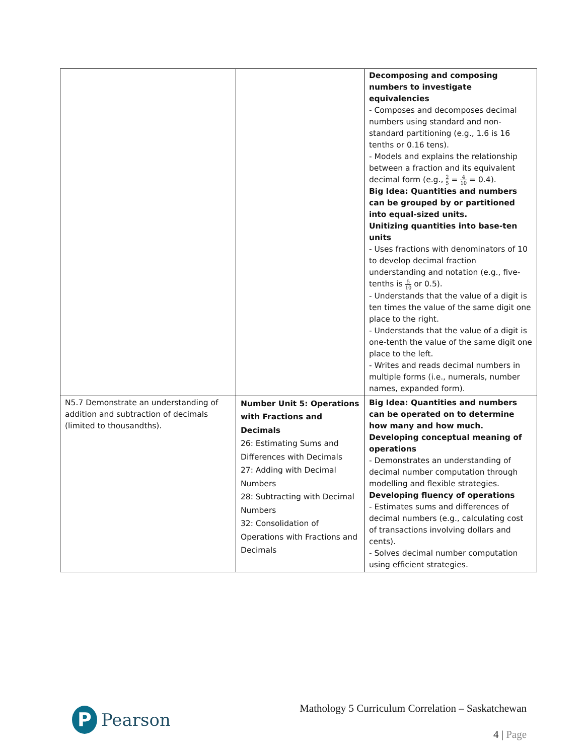| | | Decomposing and composing numbers to investigate equivalencies - Composes and decomposes decimal numbers using standard and non-standard partitioning (e.g., 1.6 is 16 tenths or 0.16 tens). - Models and explains the relationship between a fraction and its equivalent decimal form (e.g., 2 5 = 4 10 = 0.4). Big Idea: Quantities and numbers can be grouped by or partitioned into equal-sized units. Unitizing quantities into base-ten units - Uses fractions with denominators of 10 to develop decimal fraction understanding and notation (e.g., five-tenths is 5 10 or 0.5). - Understands that the value of a digit is ten times the value of the same digit one place to the right. - Understands that the value of a digit is one-tenth the value of the same digit one place to the left. - Writes and reads decimal numbers in multiple forms (i.e., numerals, number names, expanded form). |
| N5.7 Demonstrate an understanding of addition and subtraction of decimals (limited to thousandths). | Number Unit 5: Operations with Fractions and Decimals 26: Estimating Sums and Differences with Decimals 27: Adding with Decimal Numbers 28: Subtracting with Decimal Numbers 32: Consolidation of Operations with Fractions and Decimals | Big Idea: Quantities and numbers can be operated on to determine how many and how much. Developing conceptual meaning of operations - Demonstrates an understanding of decimal number computation through modelling and flexible strategies. Developing fluency of operations - Estimates sums and differences of decimal numbers (e.g., calculating cost of transactions involving dollars and cents). - Solves decimal number computation using efficient strategies. |
P
Pearson
Mathology 5 Curriculum Correlation – Saskatchewan
4 | Page